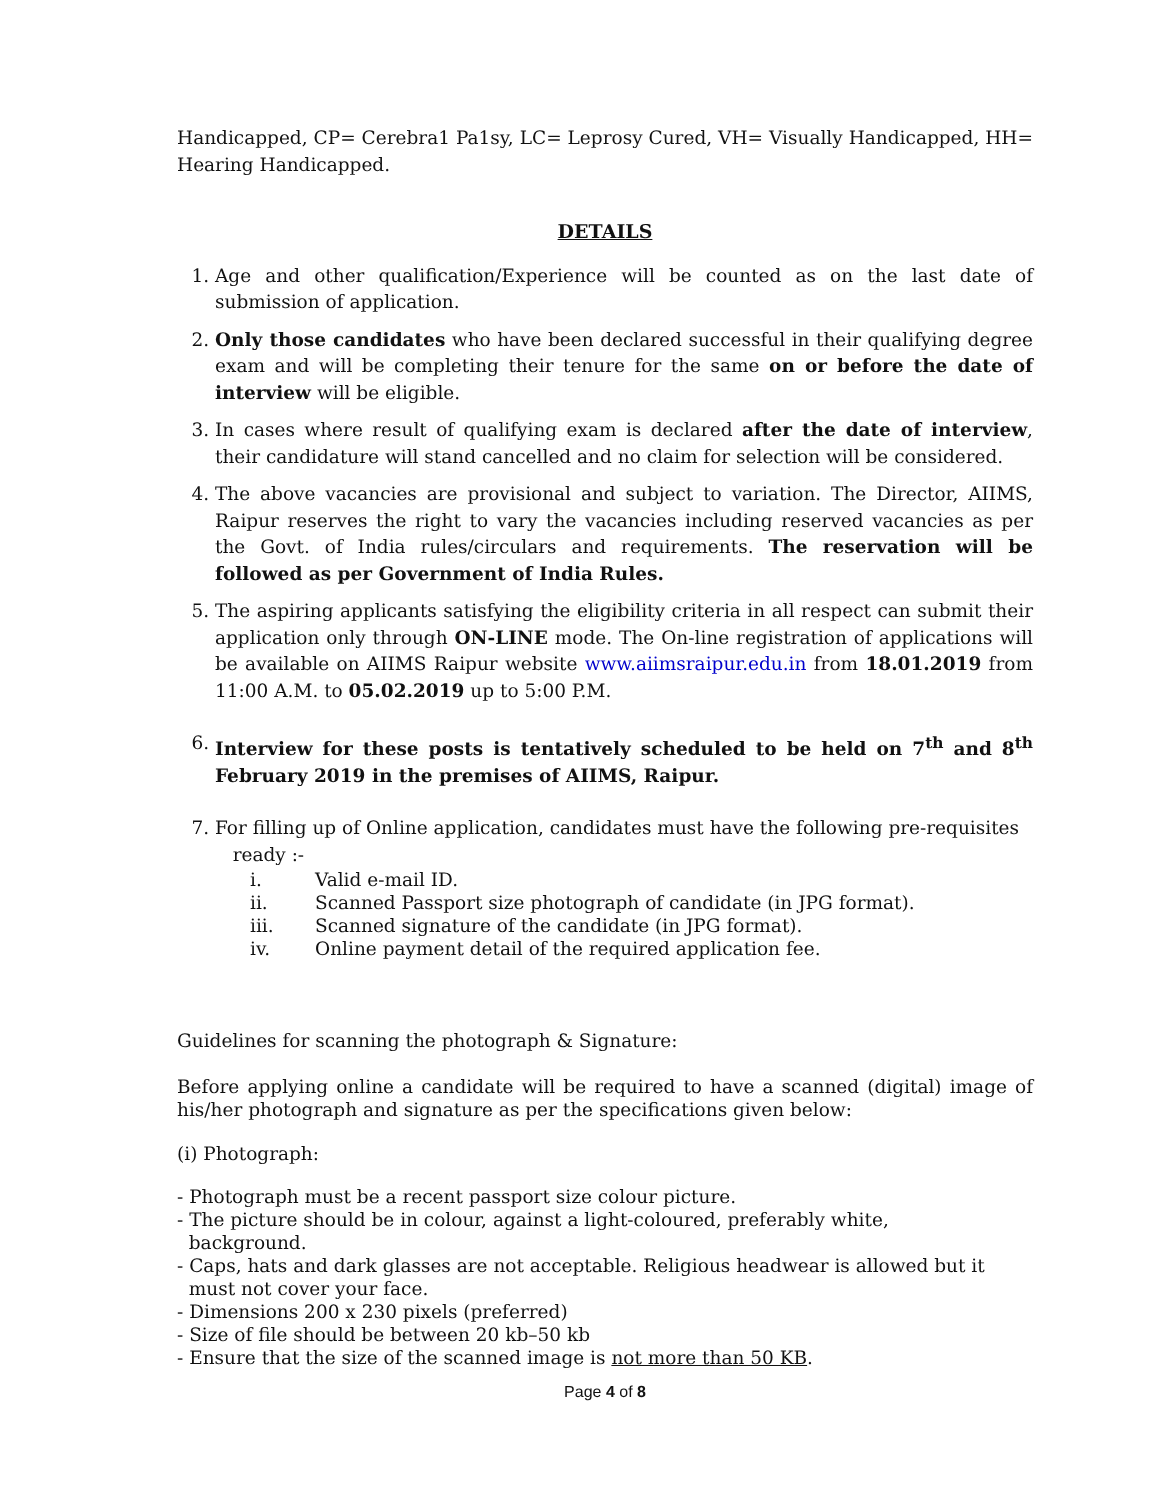Handicapped, CP= Cerebra1 Pa1sy, LC= Leprosy Cured, VH= Visually Handicapped, HH= Hearing Handicapped.
DETAILS
1. Age and other qualification/Experience will be counted as on the last date of submission of application.
2. Only those candidates who have been declared successful in their qualifying degree exam and will be completing their tenure for the same on or before the date of interview will be eligible.
3. In cases where result of qualifying exam is declared after the date of interview, their candidature will stand cancelled and no claim for selection will be considered.
4. The above vacancies are provisional and subject to variation. The Director, AIIMS, Raipur reserves the right to vary the vacancies including reserved vacancies as per the Govt. of India rules/circulars and requirements. The reservation will be followed as per Government of India Rules.
5. The aspiring applicants satisfying the eligibility criteria in all respect can submit their application only through ON-LINE mode. The On-line registration of applications will be available on AIIMS Raipur website www.aiimsraipur.edu.in from 18.01.2019 from 11:00 A.M. to 05.02.2019 up to 5:00 P.M.
6. Interview for these posts is tentatively scheduled to be held on 7<sup>th</sup> and 8<sup>th</sup> February 2019 in the premises of AIIMS, Raipur.
7. For filling up of Online application, candidates must have the following pre-requisites
ready :-
i. Valid e-mail ID.
ii. Scanned Passport size photograph of candidate (in JPG format).
iii. Scanned signature of the candidate (in JPG format).
iv. Online payment detail of the required application fee.
Guidelines for scanning the photograph & Signature:
Before applying online a candidate will be required to have a scanned (digital) image of his/her photograph and signature as per the specifications given below:
(i) Photograph:
- Photograph must be a recent passport size colour picture.
- The picture should be in colour, against a light-coloured, preferably white,
background.
- Caps, hats and dark glasses are not acceptable. Religious headwear is allowed but it
must not cover your face.
- Dimensions 200 x 230 pixels (preferred)
- Size of file should be between 20 kb–50 kb
- Ensure that the size of the scanned image is not more than 50 KB.
Page 4 of 8